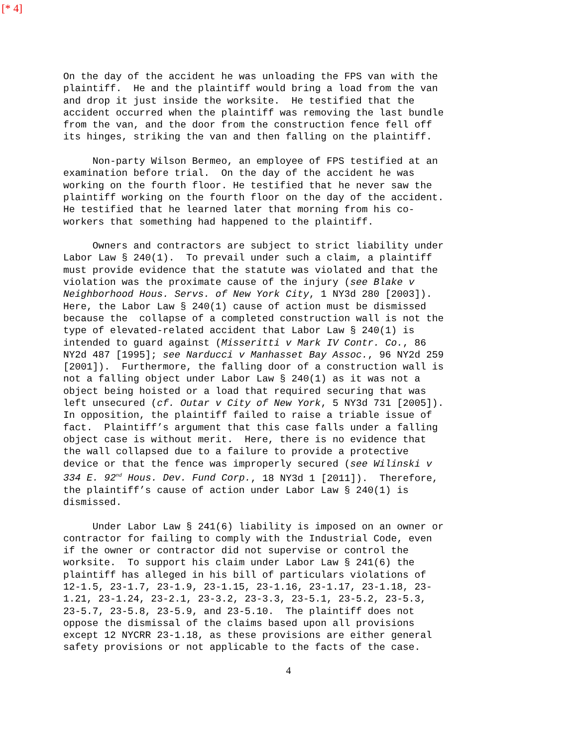[* 4]
On the day of the accident he was unloading the FPS van with the plaintiff. He and the plaintiff would bring a load from the van and drop it just inside the worksite. He testified that the accident occurred when the plaintiff was removing the last bundle from the van, and the door from the construction fence fell off its hinges, striking the van and then falling on the plaintiff. Non-party Wilson Bermeo, an employee of FPS testified at an examination before trial. On the day of the accident he was working on the fourth floor. He testified that he never saw the plaintiff working on the fourth floor on the day of the accident. He testified that he learned later that morning from his co- workers that something had happened to the plaintiff. Owners and contractors are subject to strict liability under Labor Law § 240(1). To prevail under such a claim, a plaintiff must provide evidence that the statute was violated and that the violation was the proximate cause of the injury (see Blake v Neighborhood Hous. Servs. of New York City, 1 NY3d 280 [2003]). Here, the Labor Law § 240(1) cause of action must be dismissed because the collapse of a completed construction wall is not the type of elevated-related accident that Labor Law § 240(1) is intended to guard against (Misseritti v Mark IV Contr. Co., 86 NY2d 487 [1995]; see Narducci v Manhasset Bay Assoc., 96 NY2d 259 [2001]). Furthermore, the falling door of a construction wall is not a falling object under Labor Law § 240(1) as it was not a object being hoisted or a load that required securing that was left unsecured (cf. Outar v City of New York, 5 NY3d 731 [2005]). In opposition, the plaintiff failed to raise a triable issue of fact. Plaintiff’s argument that this case falls under a falling object case is without merit. Here, there is no evidence that the wall collapsed due to a failure to provide a protective device or that the fence was improperly secured (see Wilinski v 334 E. 92<sup>nd</sup> Hous. Dev. Fund Corp., 18 NY3d 1 [2011]). Therefore, the plaintiff’s cause of action under Labor Law § 240(1) is dismissed. Under Labor Law § 241(6) liability is imposed on an owner or contractor for failing to comply with the Industrial Code, even if the owner or contractor did not supervise or control the worksite. To support his claim under Labor Law § 241(6) the plaintiff has alleged in his bill of particulars violations of 12-1.5, 23-1.7, 23-1.9, 23-1.15, 23-1.16, 23-1.17, 23-1.18, 23- 1.21, 23-1.24, 23-2.1, 23-3.2, 23-3.3, 23-5.1, 23-5.2, 23-5.3, 23-5.7, 23-5.8, 23-5.9, and 23-5.10. The plaintiff does not oppose the dismissal of the claims based upon all provisions except 12 NYCRR 23-1.18, as these provisions are either general safety provisions or not applicable to the facts of the case.
4